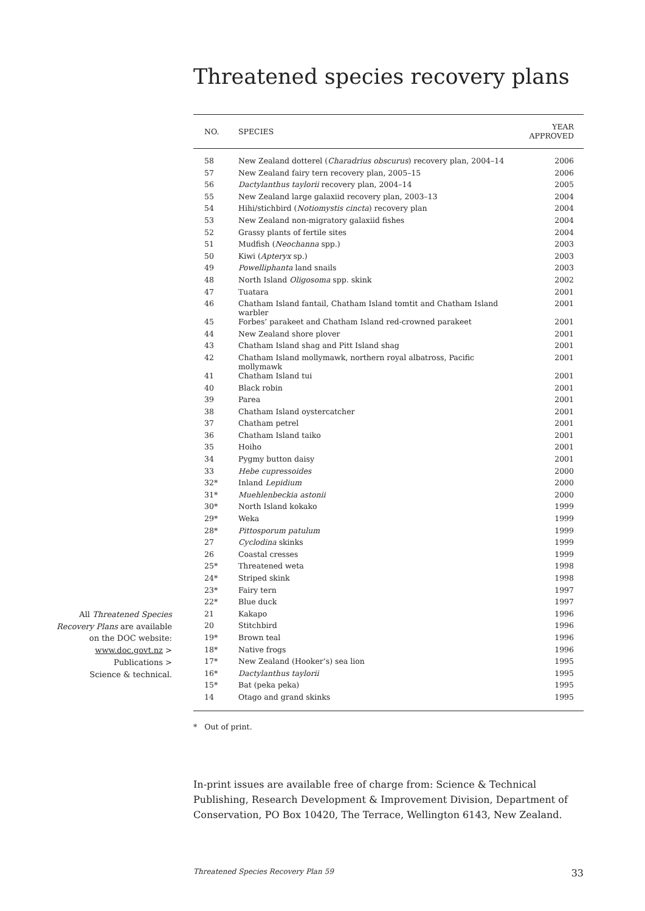Threatened species recovery plans
All Threatened Species
Recovery Plans are available
on the DOC website:
www.doc.govt.nz >
Publications >
Science & technical.
| NO. | SPECIES | YEAR APPROVED |
| --- | --- | --- |
| 58 | New Zealand dotterel ( Charadrius obscurus ) recovery plan, 2004–14 | 2006 |
| 57 | New Zealand fairy tern recovery plan, 2005–15 | 2006 |
| 56 | Dactylanthus taylorii recovery plan, 2004–14 | 2005 |
| 55 | New Zealand large galaxiid recovery plan, 2003–13 | 2004 |
| 54 | Hihi/stichbird ( Notiomystis cincta ) recovery plan | 2004 |
| 53 | New Zealand non-migratory galaxiid fishes | 2004 |
| 52 | Grassy plants of fertile sites | 2004 |
| 51 | Mudfish ( Neochanna spp.) | 2003 |
| 50 | Kiwi ( Apteryx sp.) | 2003 |
| 49 | Powelliphanta land snails | 2003 |
| 48 | North Island Oligosoma spp. skink | 2002 |
| 47 | Tuatara | 2001 |
| 46 | Chatham Island fantail, Chatham Island tomtit and Chatham Island warbler | 2001 |
| 45 | Forbes’ parakeet and Chatham Island red-crowned parakeet | 2001 |
| 44 | New Zealand shore plover | 2001 |
| 43 | Chatham Island shag and Pitt Island shag | 2001 |
| 42 | Chatham Island mollymawk, northern royal albatross, Pacific mollymawk | 2001 |
| 41 | Chatham Island tui | 2001 |
| 40 | Black robin | 2001 |
| 39 | Parea | 2001 |
| 38 | Chatham Island oystercatcher | 2001 |
| 37 | Chatham petrel | 2001 |
| 36 | Chatham Island taiko | 2001 |
| 35 | Hoiho | 2001 |
| 34 | Pygmy button daisy | 2001 |
| 33 | Hebe cupressoides | 2000 |
| 32* | Inland Lepidium | 2000 |
| 31* | Muehlenbeckia astonii | 2000 |
| 30* | North Island kokako | 1999 |
| 29* | Weka | 1999 |
| 28* | Pittosporum patulum | 1999 |
| 27 | Cyclodina skinks | 1999 |
| 26 | Coastal cresses | 1999 |
| 25* | Threatened weta | 1998 |
| 24* | Striped skink | 1998 |
| 23* | Fairy tern | 1997 |
| 22* | Blue duck | 1997 |
| 21 | Kakapo | 1996 |
| 20 | Stitchbird | 1996 |
| 19* | Brown teal | 1996 |
| 18* | Native frogs | 1996 |
| 17* | New Zealand (Hooker’s) sea lion | 1995 |
| 16* | Dactylanthus taylorii | 1995 |
| 15* | Bat (peka peka) | 1995 |
| 14 | Otago and grand skinks | 1995 |
* Out of print.
In-print issues are available free of charge from: Science & Technical Publishing, Research Development & Improvement Division, Department of Conservation, PO Box 10420, The Terrace, Wellington 6143, New Zealand.
Threatened Species Recovery Plan 59 33